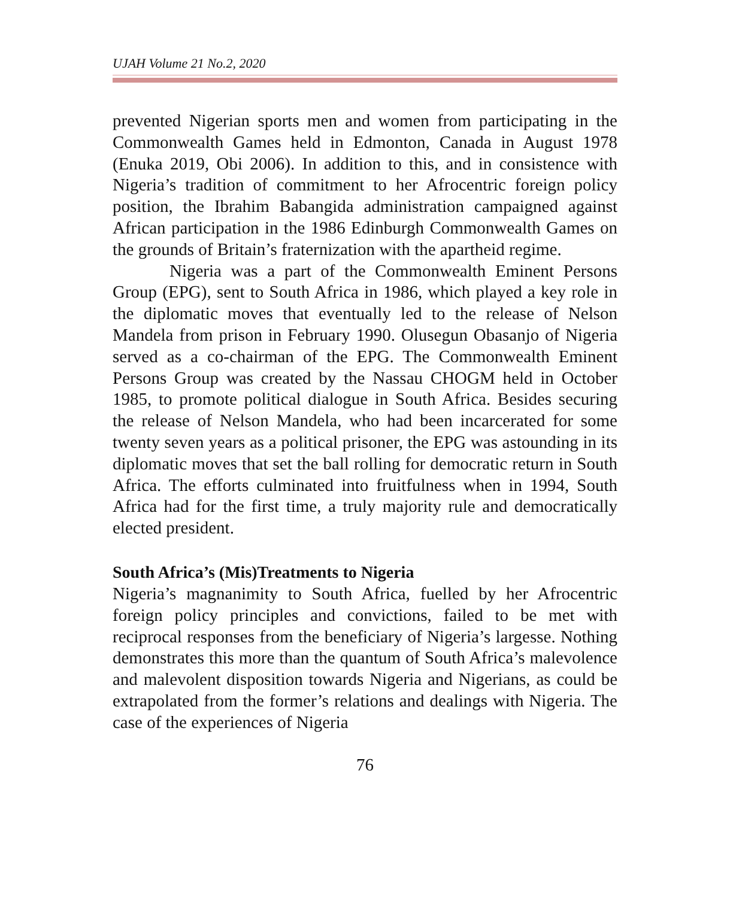UJAH Volume 21 No.2, 2020
prevented Nigerian sports men and women from participating in the Commonwealth Games held in Edmonton, Canada in August 1978 (Enuka 2019, Obi 2006). In addition to this, and in consistence with Nigeria’s tradition of commitment to her Afrocentric foreign policy position, the Ibrahim Babangida administration campaigned against African participation in the 1986 Edinburgh Commonwealth Games on the grounds of Britain’s fraternization with the apartheid regime.
Nigeria was a part of the Commonwealth Eminent Persons Group (EPG), sent to South Africa in 1986, which played a key role in the diplomatic moves that eventually led to the release of Nelson Mandela from prison in February 1990. Olusegun Obasanjo of Nigeria served as a co-chairman of the EPG. The Commonwealth Eminent Persons Group was created by the Nassau CHOGM held in October 1985, to promote political dialogue in South Africa. Besides securing the release of Nelson Mandela, who had been incarcerated for some twenty seven years as a political prisoner, the EPG was astounding in its diplomatic moves that set the ball rolling for democratic return in South Africa. The efforts culminated into fruitfulness when in 1994, South Africa had for the first time, a truly majority rule and democratically elected president.
South Africa’s (Mis)Treatments to Nigeria
Nigeria’s magnanimity to South Africa, fuelled by her Afrocentric foreign policy principles and convictions, failed to be met with reciprocal responses from the beneficiary of Nigeria’s largesse. Nothing demonstrates this more than the quantum of South Africa’s malevolence and malevolent disposition towards Nigeria and Nigerians, as could be extrapolated from the former’s relations and dealings with Nigeria. The case of the experiences of Nigeria
76